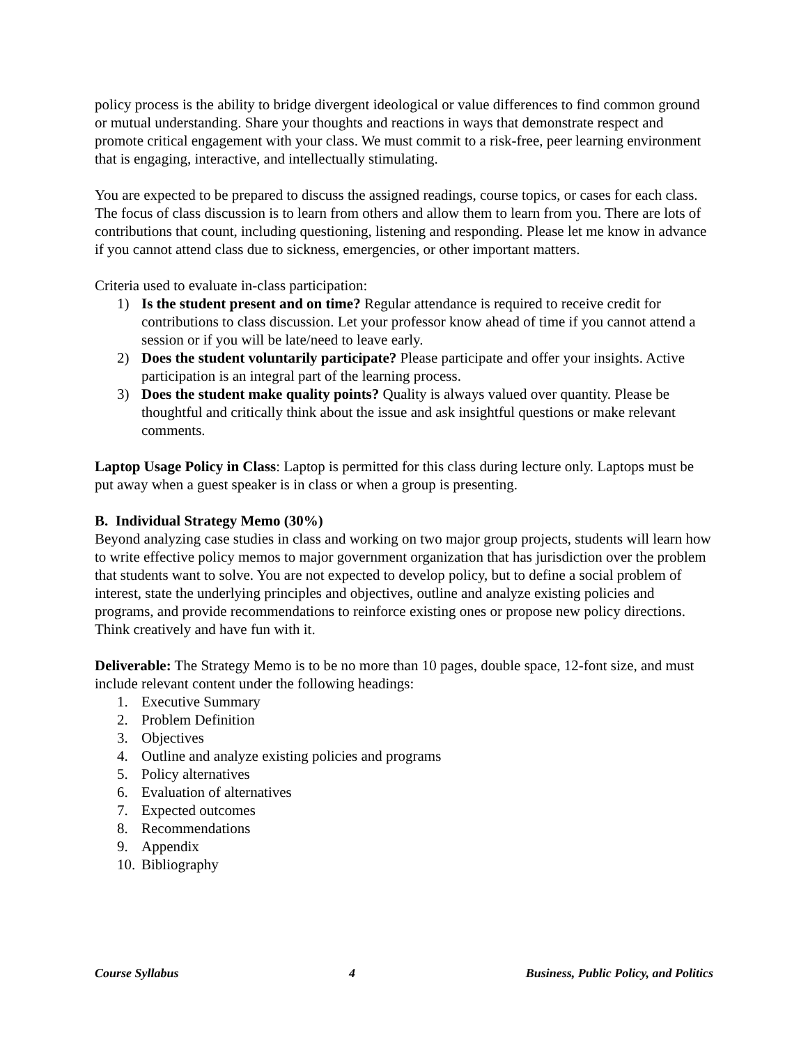policy process is the ability to bridge divergent ideological or value differences to find common ground or mutual understanding. Share your thoughts and reactions in ways that demonstrate respect and promote critical engagement with your class. We must commit to a risk-free, peer learning environment that is engaging, interactive, and intellectually stimulating.
You are expected to be prepared to discuss the assigned readings, course topics, or cases for each class. The focus of class discussion is to learn from others and allow them to learn from you. There are lots of contributions that count, including questioning, listening and responding. Please let me know in advance if you cannot attend class due to sickness, emergencies, or other important matters.
Criteria used to evaluate in-class participation:
1) Is the student present and on time? Regular attendance is required to receive credit for contributions to class discussion. Let your professor know ahead of time if you cannot attend a session or if you will be late/need to leave early.
2) Does the student voluntarily participate? Please participate and offer your insights. Active participation is an integral part of the learning process.
3) Does the student make quality points? Quality is always valued over quantity. Please be thoughtful and critically think about the issue and ask insightful questions or make relevant comments.
Laptop Usage Policy in Class: Laptop is permitted for this class during lecture only. Laptops must be put away when a guest speaker is in class or when a group is presenting.
B. Individual Strategy Memo (30%)
Beyond analyzing case studies in class and working on two major group projects, students will learn how to write effective policy memos to major government organization that has jurisdiction over the problem that students want to solve. You are not expected to develop policy, but to define a social problem of interest, state the underlying principles and objectives, outline and analyze existing policies and programs, and provide recommendations to reinforce existing ones or propose new policy directions. Think creatively and have fun with it.
Deliverable: The Strategy Memo is to be no more than 10 pages, double space, 12-font size, and must include relevant content under the following headings:
1. Executive Summary
2. Problem Definition
3. Objectives
4. Outline and analyze existing policies and programs
5. Policy alternatives
6. Evaluation of alternatives
7. Expected outcomes
8. Recommendations
9. Appendix
10. Bibliography
Course Syllabus 4 Business, Public Policy, and Politics